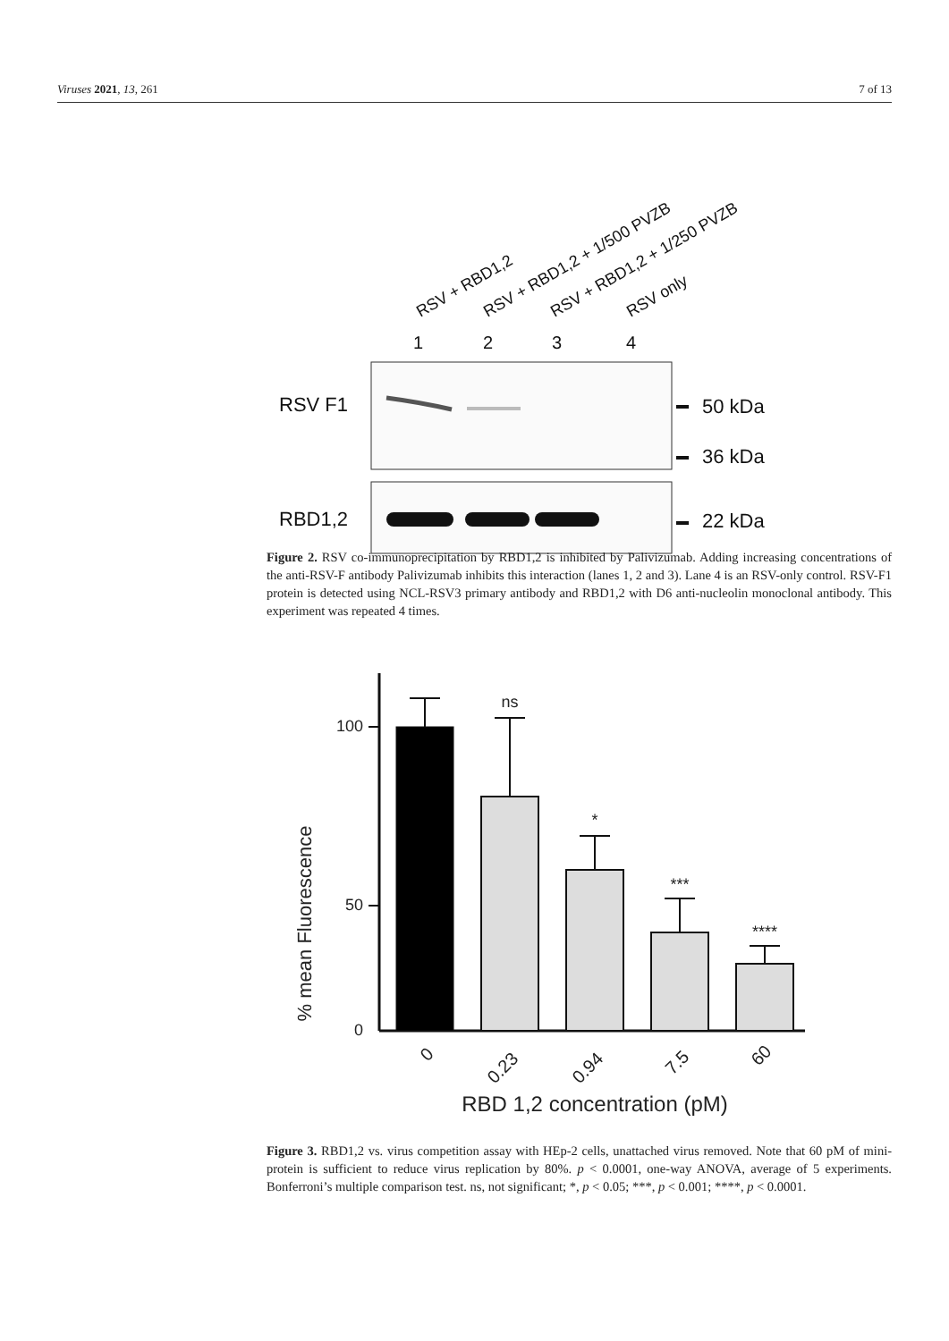Viruses 2021, 13, 261 7 of 13
RSV + RBD1,2
RSV + RBD1,2 + 1/500 PVZB
RSV + RBD1,2 + 1/250 PVZB
RSV only
1
2
3
4
RSV F1
50 kDa
36 kDa
RBD1,2
22 kDa
Figure 2. RSV co-immunoprecipitation by RBD1,2 is inhibited by Palivizumab. Adding increasing concentrations of the anti-RSV-F antibody Palivizumab inhibits this interaction (lanes 1, 2 and 3). Lane 4 is an RSV-only control. RSV-F1 protein is detected using NCL-RSV3 primary antibody and RBD1,2 with D6 anti-nucleolin monoclonal antibody. This experiment was repeated 4 times.
100
50
0
% mean Fluorescence
ns
*
***
****
0
0.23
0.94
7.5
60
RBD 1,2 concentration (pM)
Figure 3. RBD1,2 vs. virus competition assay with HEp-2 cells, unattached virus removed. Note that 60 pM of mini-protein is sufficient to reduce virus replication by 80%. p < 0.0001, one-way ANOVA, average of 5 experiments. Bonferroni’s multiple comparison test. ns, not significant; *, p < 0.05; ***, p < 0.001; ****, p < 0.0001.